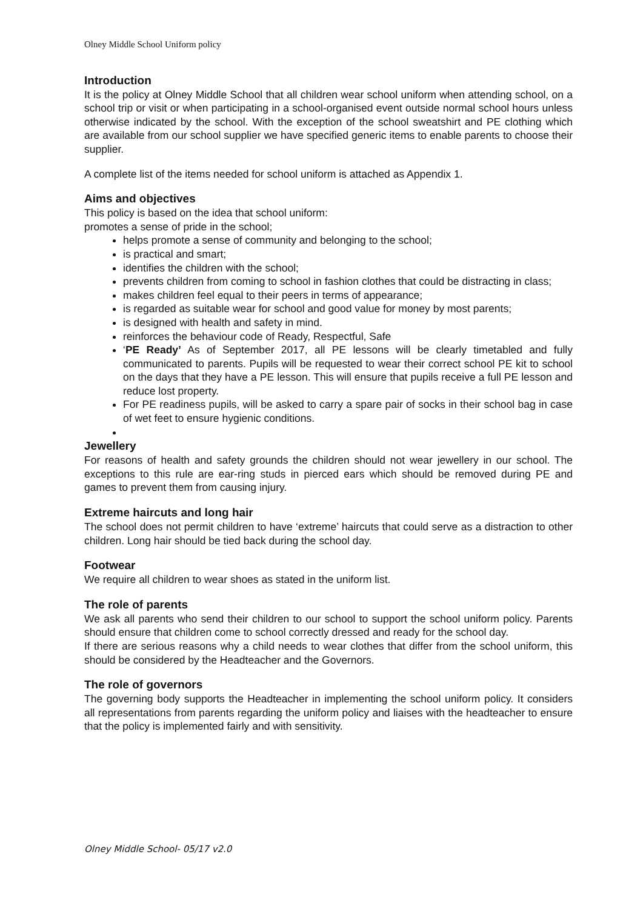Olney Middle School Uniform policy
Introduction
It is the policy at Olney Middle School that all children wear school uniform when attending school, on a school trip or visit or when participating in a school-organised event outside normal school hours unless otherwise indicated by the school. With the exception of the school sweatshirt and PE clothing which are available from our school supplier we have specified generic items to enable parents to choose their supplier.
A complete list of the items needed for school uniform is attached as Appendix 1.
Aims and objectives
This policy is based on the idea that school uniform:
promotes a sense of pride in the school;
helps promote a sense of community and belonging to the school;
is practical and smart;
identifies the children with the school;
prevents children from coming to school in fashion clothes that could be distracting in class;
makes children feel equal to their peers in terms of appearance;
is regarded as suitable wear for school and good value for money by most parents;
is designed with health and safety in mind.
reinforces the behaviour code of Ready, Respectful, Safe
‘PE Ready’ As of September 2017, all PE lessons will be clearly timetabled and fully communicated to parents. Pupils will be requested to wear their correct school PE kit to school on the days that they have a PE lesson. This will ensure that pupils receive a full PE lesson and reduce lost property.
For PE readiness pupils, will be asked to carry a spare pair of socks in their school bag in case of wet feet to ensure hygienic conditions.
Jewellery
For reasons of health and safety grounds the children should not wear jewellery in our school. The exceptions to this rule are ear-ring studs in pierced ears which should be removed during PE and games to prevent them from causing injury.
Extreme haircuts and long hair
The school does not permit children to have ‘extreme’ haircuts that could serve as a distraction to other children. Long hair should be tied back during the school day.
Footwear
We require all children to wear shoes as stated in the uniform list.
The role of parents
We ask all parents who send their children to our school to support the school uniform policy. Parents should ensure that children come to school correctly dressed and ready for the school day.
If there are serious reasons why a child needs to wear clothes that differ from the school uniform, this should be considered by the Headteacher and the Governors.
The role of governors
The governing body supports the Headteacher in implementing the school uniform policy. It considers all representations from parents regarding the uniform policy and liaises with the headteacher to ensure that the policy is implemented fairly and with sensitivity.
Olney Middle School- 05/17 v2.0